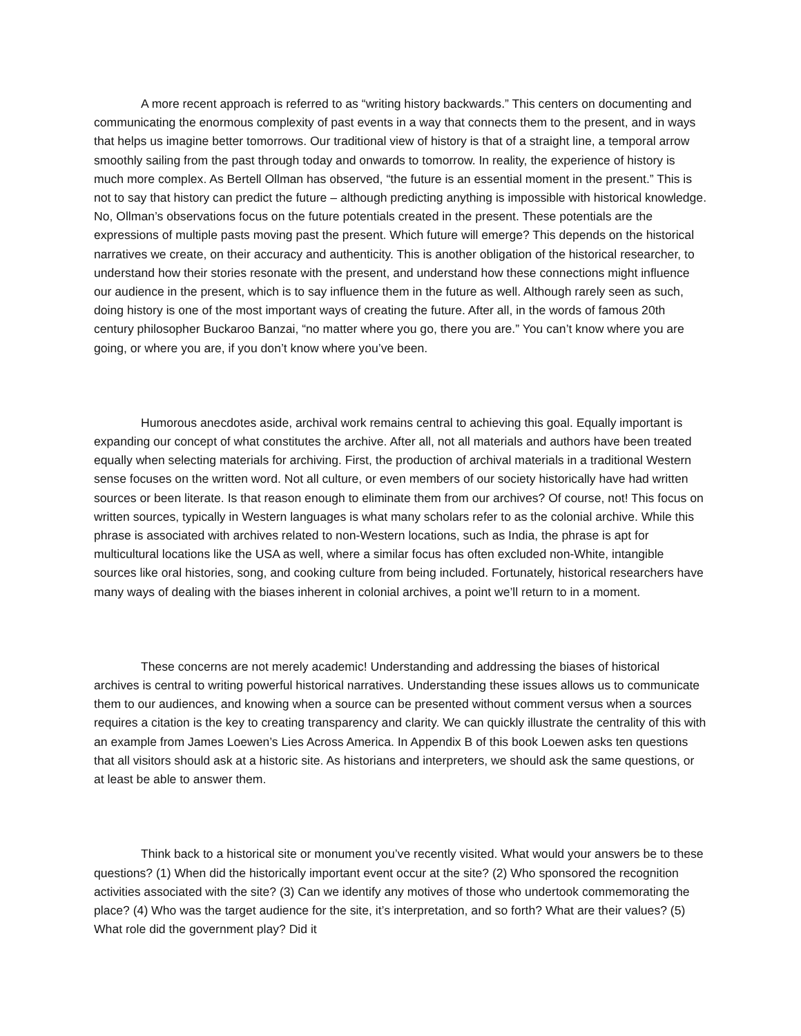A more recent approach is referred to as “writing history backwards.” This centers on documenting and communicating the enormous complexity of past events in a way that connects them to the present, and in ways that helps us imagine better tomorrows. Our traditional view of history is that of a straight line, a temporal arrow smoothly sailing from the past through today and onwards to tomorrow. In reality, the experience of history is much more complex. As Bertell Ollman has observed, “the future is an essential moment in the present.” This is not to say that history can predict the future – although predicting anything is impossible with historical knowledge. No, Ollman’s observations focus on the future potentials created in the present. These potentials are the expressions of multiple pasts moving past the present. Which future will emerge? This depends on the historical narratives we create, on their accuracy and authenticity. This is another obligation of the historical researcher, to understand how their stories resonate with the present, and understand how these connections might influence our audience in the present, which is to say influence them in the future as well. Although rarely seen as such, doing history is one of the most important ways of creating the future. After all, in the words of famous 20th century philosopher Buckaroo Banzai, “no matter where you go, there you are.” You can’t know where you are going, or where you are, if you don’t know where you’ve been.
Humorous anecdotes aside, archival work remains central to achieving this goal. Equally important is expanding our concept of what constitutes the archive. After all, not all materials and authors have been treated equally when selecting materials for archiving. First, the production of archival materials in a traditional Western sense focuses on the written word. Not all culture, or even members of our society historically have had written sources or been literate. Is that reason enough to eliminate them from our archives? Of course, not! This focus on written sources, typically in Western languages is what many scholars refer to as the colonial archive. While this phrase is associated with archives related to non-Western locations, such as India, the phrase is apt for multicultural locations like the USA as well, where a similar focus has often excluded non-White, intangible sources like oral histories, song, and cooking culture from being included. Fortunately, historical researchers have many ways of dealing with the biases inherent in colonial archives, a point we’ll return to in a moment.
These concerns are not merely academic! Understanding and addressing the biases of historical archives is central to writing powerful historical narratives. Understanding these issues allows us to communicate them to our audiences, and knowing when a source can be presented without comment versus when a sources requires a citation is the key to creating transparency and clarity. We can quickly illustrate the centrality of this with an example from James Loewen’s Lies Across America. In Appendix B of this book Loewen asks ten questions that all visitors should ask at a historic site. As historians and interpreters, we should ask the same questions, or at least be able to answer them.
Think back to a historical site or monument you’ve recently visited. What would your answers be to these questions? (1) When did the historically important event occur at the site? (2) Who sponsored the recognition activities associated with the site? (3) Can we identify any motives of those who undertook commemorating the place? (4) Who was the target audience for the site, it’s interpretation, and so forth? What are their values? (5) What role did the government play? Did it